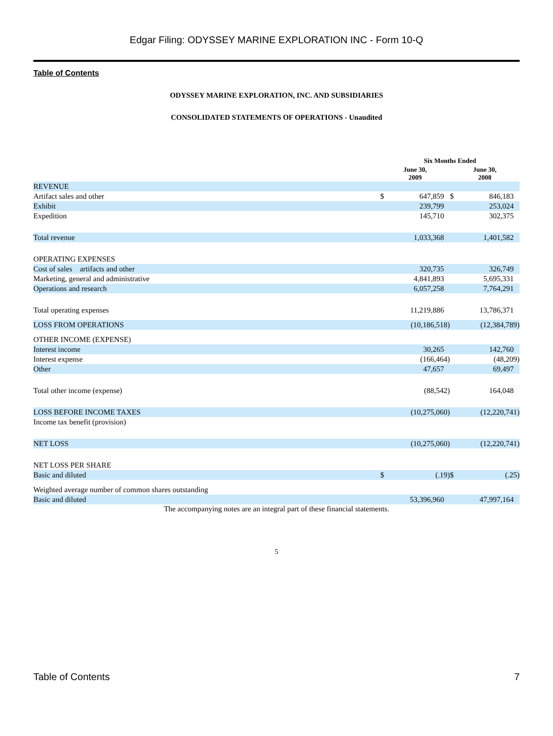Edgar Filing: ODYSSEY MARINE EXPLORATION INC - Form 10-Q
Table of Contents
ODYSSEY MARINE EXPLORATION, INC. AND SUBSIDIARIES
CONSOLIDATED STATEMENTS OF OPERATIONS - Unaudited
| | Six Months Ended | | | |
| --- | --- | --- | --- | --- |
| | June 30, 2009 | | June 30, 2008 | |
| REVENUE | | | | |
| Artifact sales and other | $ | 647,859 | $ | 846,183 |
| Exhibit | | 239,799 | | 253,024 |
| Expedition | | 145,710 | | 302,375 |
| Total revenue | | 1,033,368 | | 1,401,582 |
| OPERATING EXPENSES | | | | |
| Cost of sales artifacts and other | | 320,735 | | 326,749 |
| Marketing, general and administrative | | 4,841,893 | | 5,695,331 |
| Operations and research | | 6,057,258 | | 7,764,291 |
| Total operating expenses | | 11,219,886 | | 13,786,371 |
| LOSS FROM OPERATIONS | | (10,186,518) | | (12,384,789) |
| OTHER INCOME (EXPENSE) | | | | |
| Interest income | | 30,265 | | 142,760 |
| Interest expense | | (166,464) | | (48,209) |
| Other | | 47,657 | | 69,497 |
| Total other income (expense) | | (88,542) | | 164,048 |
| LOSS BEFORE INCOME TAXES | | (10,275,060) | | (12,220,741) |
| Income tax benefit (provision) | | | | |
| NET LOSS | | (10,275,060) | | (12,220,741) |
| NET LOSS PER SHARE | | | | |
| Basic and diluted | $ | (.19) | $ | (.25) |
| Weighted average number of common shares outstanding | | | | |
| Basic and diluted | | 53,396,960 | | 47,997,164 |
The accompanying notes are an integral part of these financial statements.
5
Table of Contents 7